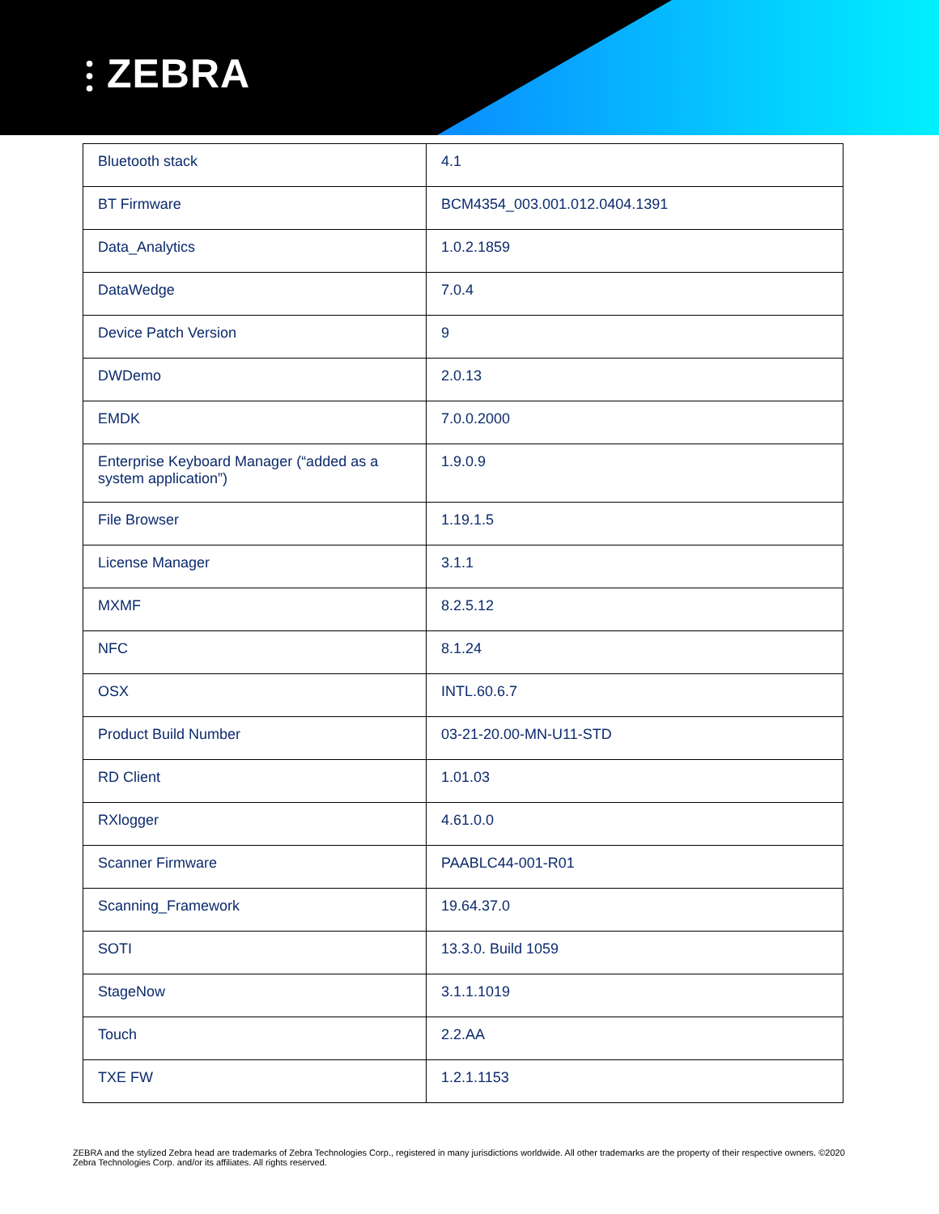⫶ ZEBRA
| Bluetooth stack | 4.1 |
| BT Firmware | BCM4354_003.001.012.0404.1391 |
| Data_Analytics | 1.0.2.1859 |
| DataWedge | 7.0.4 |
| Device Patch Version | 9 |
| DWDemo | 2.0.13 |
| EMDK | 7.0.0.2000 |
| Enterprise Keyboard Manager (“added as a system application”) | 1.9.0.9 |
| File Browser | 1.19.1.5 |
| License Manager | 3.1.1 |
| MXMF | 8.2.5.12 |
| NFC | 8.1.24 |
| OSX | INTL.60.6.7 |
| Product Build Number | 03-21-20.00-MN-U11-STD |
| RD Client | 1.01.03 |
| RXlogger | 4.61.0.0 |
| Scanner Firmware | PAABLC44-001-R01 |
| Scanning_Framework | 19.64.37.0 |
| SOTI | 13.3.0. Build 1059 |
| StageNow | 3.1.1.1019 |
| Touch | 2.2.AA |
| TXE FW | 1.2.1.1153 |
ZEBRA and the stylized Zebra head are trademarks of Zebra Technologies Corp., registered in many jurisdictions worldwide. All other trademarks are the property of their respective owners. ©2020 Zebra Technologies Corp. and/or its affiliates. All rights reserved.